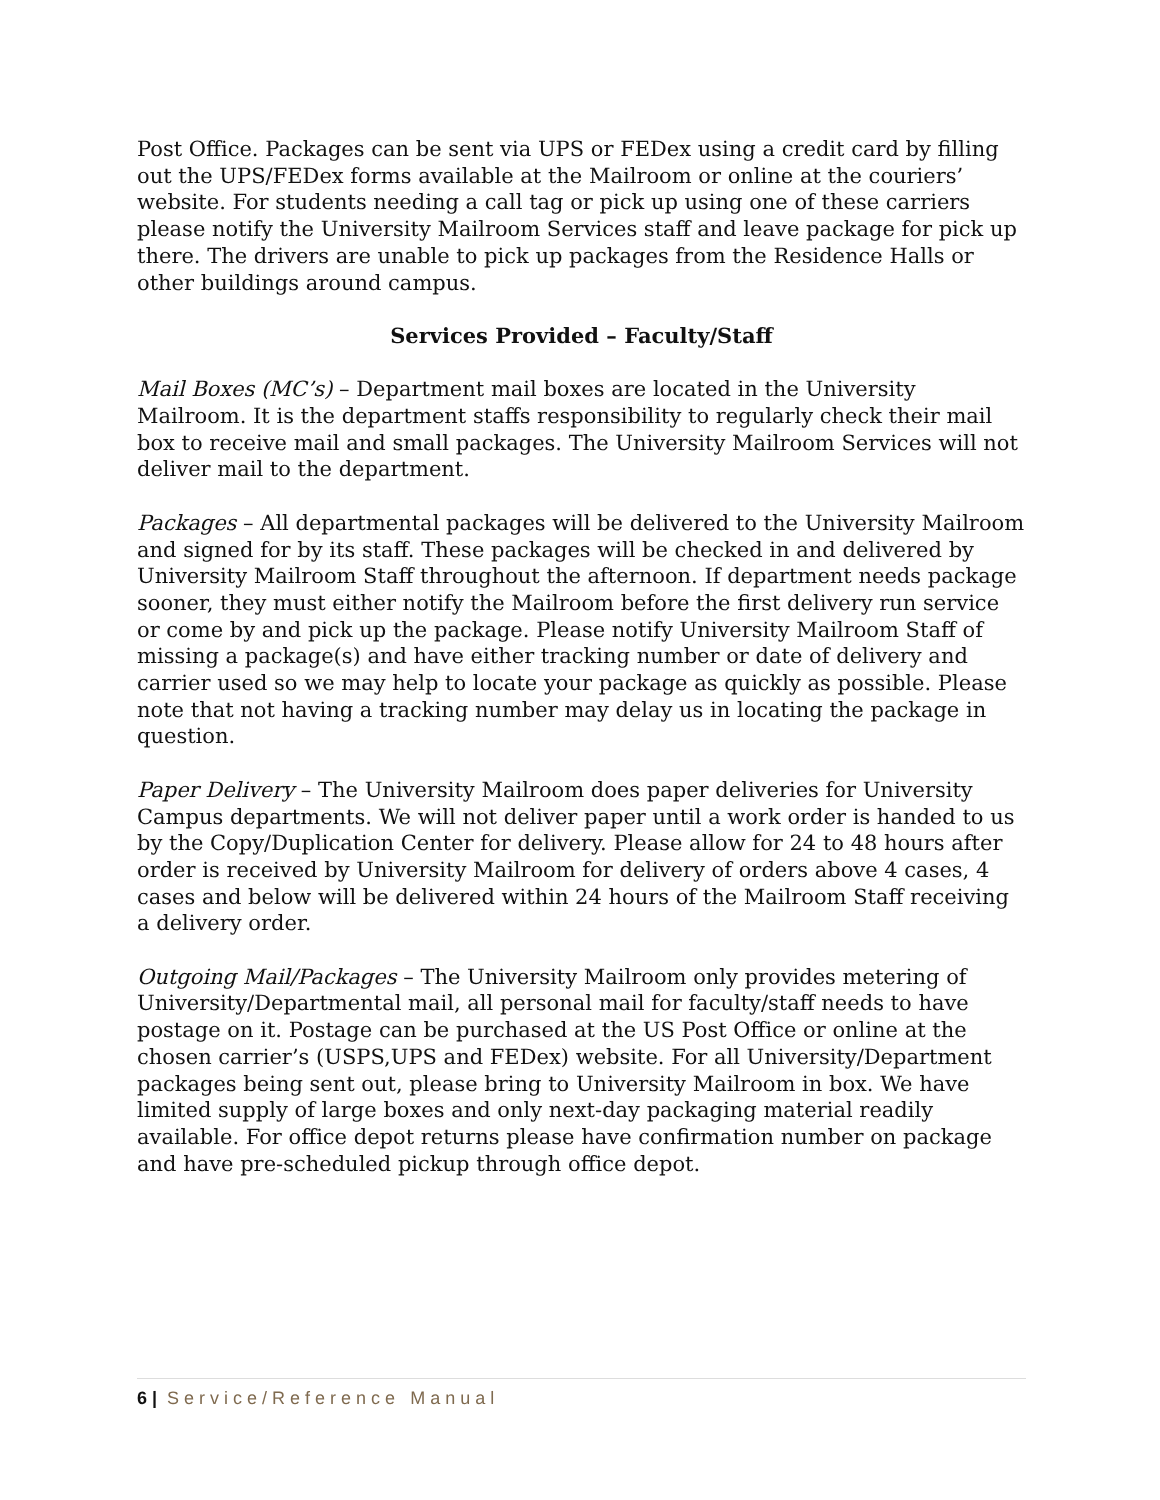Post Office. Packages can be sent via UPS or FEDex using a credit card by filling out the UPS/FEDex forms available at the Mailroom or online at the couriers’ website. For students needing a call tag or pick up using one of these carriers please notify the University Mailroom Services staff and leave package for pick up there. The drivers are unable to pick up packages from the Residence Halls or other buildings around campus.
Services Provided – Faculty/Staff
Mail Boxes (MC’s) – Department mail boxes are located in the University Mailroom. It is the department staffs responsibility to regularly check their mail box to receive mail and small packages. The University Mailroom Services will not deliver mail to the department.
Packages – All departmental packages will be delivered to the University Mailroom and signed for by its staff. These packages will be checked in and delivered by University Mailroom Staff throughout the afternoon. If department needs package sooner, they must either notify the Mailroom before the first delivery run service or come by and pick up the package. Please notify University Mailroom Staff of missing a package(s) and have either tracking number or date of delivery and carrier used so we may help to locate your package as quickly as possible. Please note that not having a tracking number may delay us in locating the package in question.
Paper Delivery – The University Mailroom does paper deliveries for University Campus departments. We will not deliver paper until a work order is handed to us by the Copy/Duplication Center for delivery. Please allow for 24 to 48 hours after order is received by University Mailroom for delivery of orders above 4 cases, 4 cases and below will be delivered within 24 hours of the Mailroom Staff receiving a delivery order.
Outgoing Mail/Packages – The University Mailroom only provides metering of University/Departmental mail, all personal mail for faculty/staff needs to have postage on it. Postage can be purchased at the US Post Office or online at the chosen carrier’s (USPS,UPS and FEDex) website. For all University/Department packages being sent out, please bring to University Mailroom in box. We have limited supply of large boxes and only next-day packaging material readily available. For office depot returns please have confirmation number on package and have pre-scheduled pickup through office depot.
6 | Service/Reference Manual